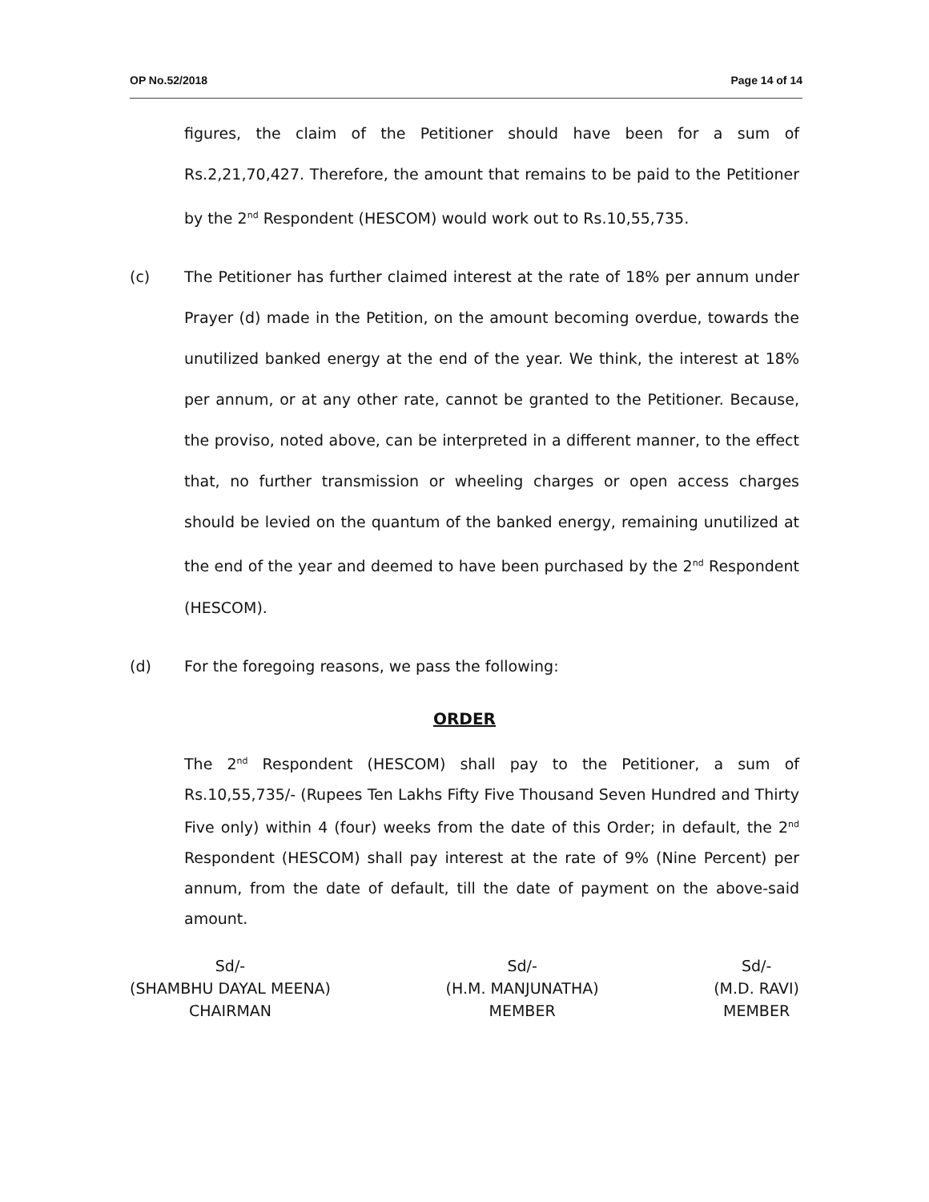OP No.52/2018 Page 14 of 14
figures, the claim of the Petitioner should have been for a sum of Rs.2,21,70,427. Therefore, the amount that remains to be paid to the Petitioner by the 2<sup>nd</sup> Respondent (HESCOM) would work out to Rs.10,55,735.
(c) The Petitioner has further claimed interest at the rate of 18% per annum under Prayer (d) made in the Petition, on the amount becoming overdue, towards the unutilized banked energy at the end of the year. We think, the interest at 18% per annum, or at any other rate, cannot be granted to the Petitioner. Because, the proviso, noted above, can be interpreted in a different manner, to the effect that, no further transmission or wheeling charges or open access charges should be levied on the quantum of the banked energy, remaining unutilized at the end of the year and deemed to have been purchased by the 2<sup>nd</sup> Respondent (HESCOM).
(d) For the foregoing reasons, we pass the following:
ORDER
The 2<sup>nd</sup> Respondent (HESCOM) shall pay to the Petitioner, a sum of Rs.10,55,735/- (Rupees Ten Lakhs Fifty Five Thousand Seven Hundred and Thirty Five only) within 4 (four) weeks from the date of this Order; in default, the 2<sup>nd</sup> Respondent (HESCOM) shall pay interest at the rate of 9% (Nine Percent) per annum, from the date of default, till the date of payment on the above-said amount.
Sd/-
(SHAMBHU DAYAL MEENA)
CHAIRMAN
Sd/-
(H.M. MANJUNATHA)
MEMBER
Sd/-
(M.D. RAVI)
MEMBER